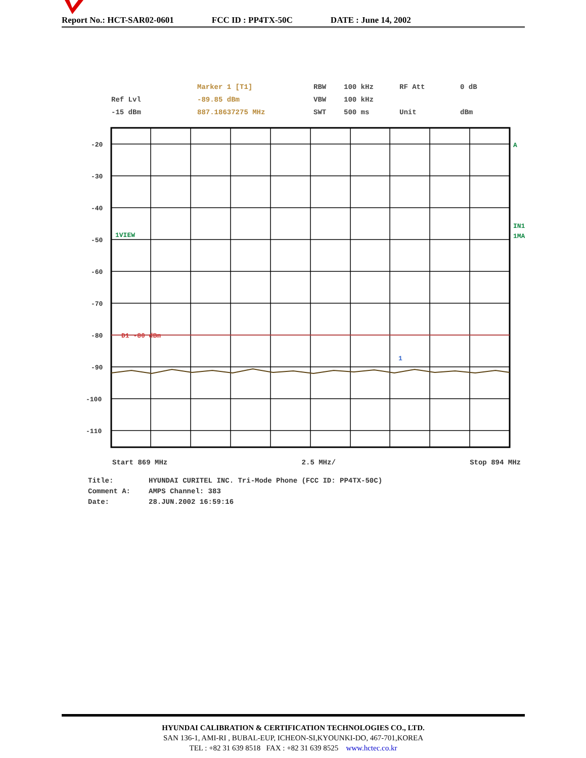Report No.: HCT-SAR02-0601 FCC ID : PP4TX-50C DATE : June 14, 2002
Marker 1 [T1]
RBW
100 kHz
RF Att
0 dB
Ref Lvl
-89.85 dBm
VBW
100 kHz
-15 dBm
887.18637275 MHz
SWT
500 ms
Unit
dBm
-20
-30
-40
-50
-60
-70
-80
-90
-100
-110
1VIEW
D1 -80 dBm
1
A
IN1
1MA
Start 869 MHz 2.5 MHz/ Stop 894 MHz
Title: HYUNDAI CURITEL INC. Tri-Mode Phone (FCC ID: PP4TX-50C)
Comment A: AMPS Channel: 383
Date: 28.JUN.2002 16:59:16
HYUNDAI CALIBRATION & CERTIFICATION TECHNOLOGIES CO., LTD.
SAN 136-1, AMI-RI , BUBAL-EUP, ICHEON-SI,KYOUNKI-DO, 467-701,KOREA
TEL : +82 31 639 8518 FAX : +82 31 639 8525 www.hctec.co.kr